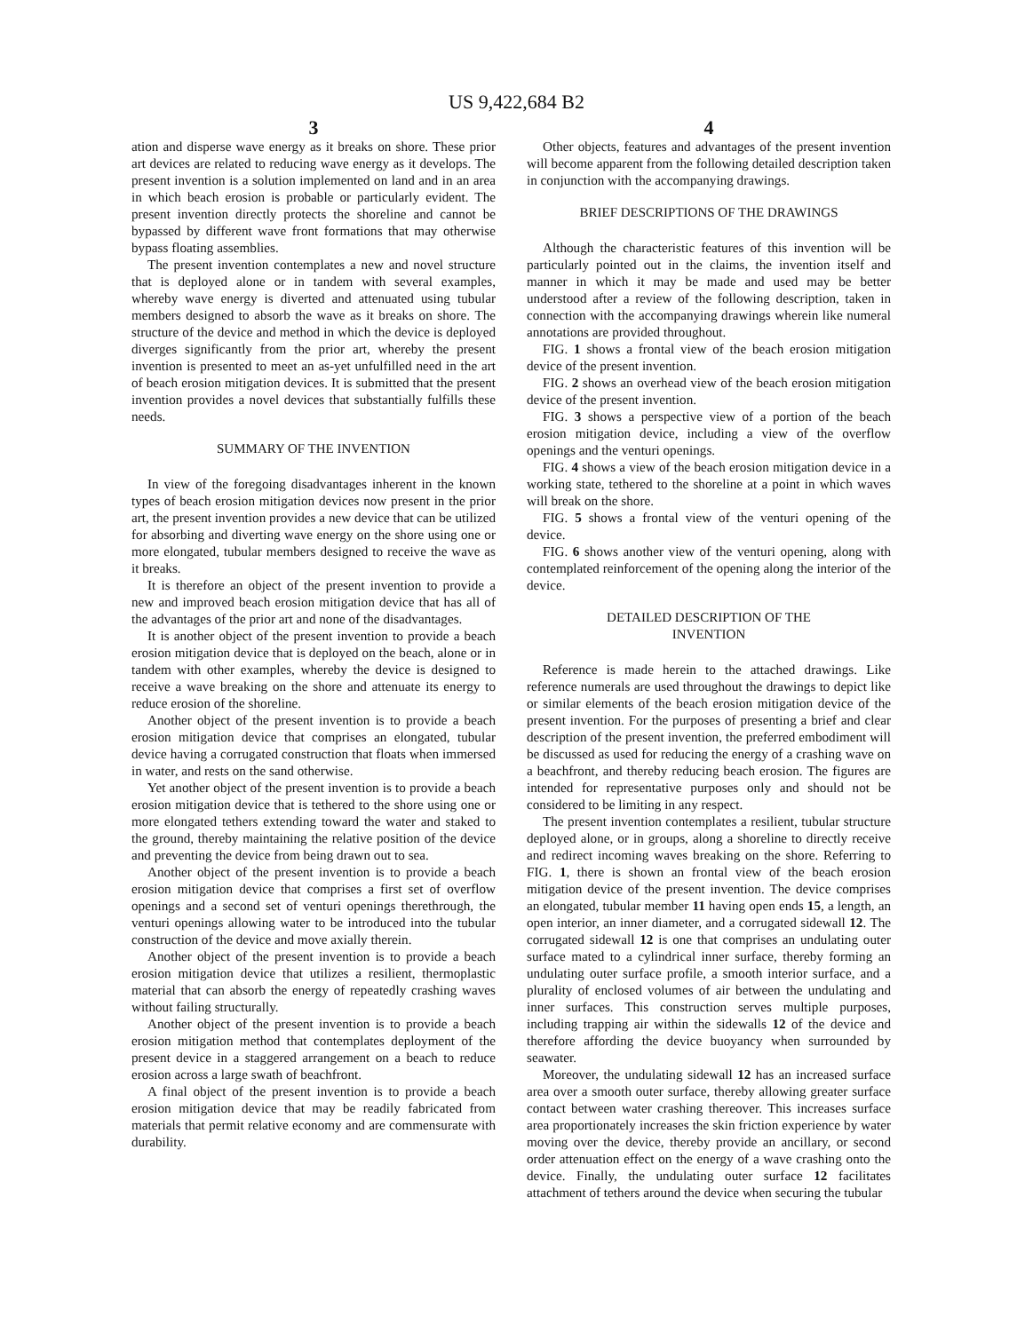US 9,422,684 B2
3
ation and disperse wave energy as it breaks on shore. These prior art devices are related to reducing wave energy as it develops. The present invention is a solution implemented on land and in an area in which beach erosion is probable or particularly evident. The present invention directly protects the shoreline and cannot be bypassed by different wave front formations that may otherwise bypass floating assemblies.
The present invention contemplates a new and novel structure that is deployed alone or in tandem with several examples, whereby wave energy is diverted and attenuated using tubular members designed to absorb the wave as it breaks on shore. The structure of the device and method in which the device is deployed diverges significantly from the prior art, whereby the present invention is presented to meet an as-yet unfulfilled need in the art of beach erosion mitigation devices. It is submitted that the present invention provides a novel devices that substantially fulfills these needs.
SUMMARY OF THE INVENTION
In view of the foregoing disadvantages inherent in the known types of beach erosion mitigation devices now present in the prior art, the present invention provides a new device that can be utilized for absorbing and diverting wave energy on the shore using one or more elongated, tubular members designed to receive the wave as it breaks.
It is therefore an object of the present invention to provide a new and improved beach erosion mitigation device that has all of the advantages of the prior art and none of the disadvantages.
It is another object of the present invention to provide a beach erosion mitigation device that is deployed on the beach, alone or in tandem with other examples, whereby the device is designed to receive a wave breaking on the shore and attenuate its energy to reduce erosion of the shoreline.
Another object of the present invention is to provide a beach erosion mitigation device that comprises an elongated, tubular device having a corrugated construction that floats when immersed in water, and rests on the sand otherwise.
Yet another object of the present invention is to provide a beach erosion mitigation device that is tethered to the shore using one or more elongated tethers extending toward the water and staked to the ground, thereby maintaining the relative position of the device and preventing the device from being drawn out to sea.
Another object of the present invention is to provide a beach erosion mitigation device that comprises a first set of overflow openings and a second set of venturi openings therethrough, the venturi openings allowing water to be introduced into the tubular construction of the device and move axially therein.
Another object of the present invention is to provide a beach erosion mitigation device that utilizes a resilient, thermoplastic material that can absorb the energy of repeatedly crashing waves without failing structurally.
Another object of the present invention is to provide a beach erosion mitigation method that contemplates deployment of the present device in a staggered arrangement on a beach to reduce erosion across a large swath of beachfront.
A final object of the present invention is to provide a beach erosion mitigation device that may be readily fabricated from materials that permit relative economy and are commensurate with durability.
4
Other objects, features and advantages of the present invention will become apparent from the following detailed description taken in conjunction with the accompanying drawings.
BRIEF DESCRIPTIONS OF THE DRAWINGS
Although the characteristic features of this invention will be particularly pointed out in the claims, the invention itself and manner in which it may be made and used may be better understood after a review of the following description, taken in connection with the accompanying drawings wherein like numeral annotations are provided throughout.
FIG. 1 shows a frontal view of the beach erosion mitigation device of the present invention.
FIG. 2 shows an overhead view of the beach erosion mitigation device of the present invention.
FIG. 3 shows a perspective view of a portion of the beach erosion mitigation device, including a view of the overflow openings and the venturi openings.
FIG. 4 shows a view of the beach erosion mitigation device in a working state, tethered to the shoreline at a point in which waves will break on the shore.
FIG. 5 shows a frontal view of the venturi opening of the device.
FIG. 6 shows another view of the venturi opening, along with contemplated reinforcement of the opening along the interior of the device.
DETAILED DESCRIPTION OF THE
INVENTION
Reference is made herein to the attached drawings. Like reference numerals are used throughout the drawings to depict like or similar elements of the beach erosion mitigation device of the present invention. For the purposes of presenting a brief and clear description of the present invention, the preferred embodiment will be discussed as used for reducing the energy of a crashing wave on a beachfront, and thereby reducing beach erosion. The figures are intended for representative purposes only and should not be considered to be limiting in any respect.
The present invention contemplates a resilient, tubular structure deployed alone, or in groups, along a shoreline to directly receive and redirect incoming waves breaking on the shore. Referring to FIG. 1, there is shown an frontal view of the beach erosion mitigation device of the present invention. The device comprises an elongated, tubular member 11 having open ends 15, a length, an open interior, an inner diameter, and a corrugated sidewall 12. The corrugated sidewall 12 is one that comprises an undulating outer surface mated to a cylindrical inner surface, thereby forming an undulating outer surface profile, a smooth interior surface, and a plurality of enclosed volumes of air between the undulating and inner surfaces. This construction serves multiple purposes, including trapping air within the sidewalls 12 of the device and therefore affording the device buoyancy when surrounded by seawater.
Moreover, the undulating sidewall 12 has an increased surface area over a smooth outer surface, thereby allowing greater surface contact between water crashing thereover. This increases surface area proportionately increases the skin friction experience by water moving over the device, thereby provide an ancillary, or second order attenuation effect on the energy of a wave crashing onto the device. Finally, the undulating outer surface 12 facilitates attachment of tethers around the device when securing the tubular